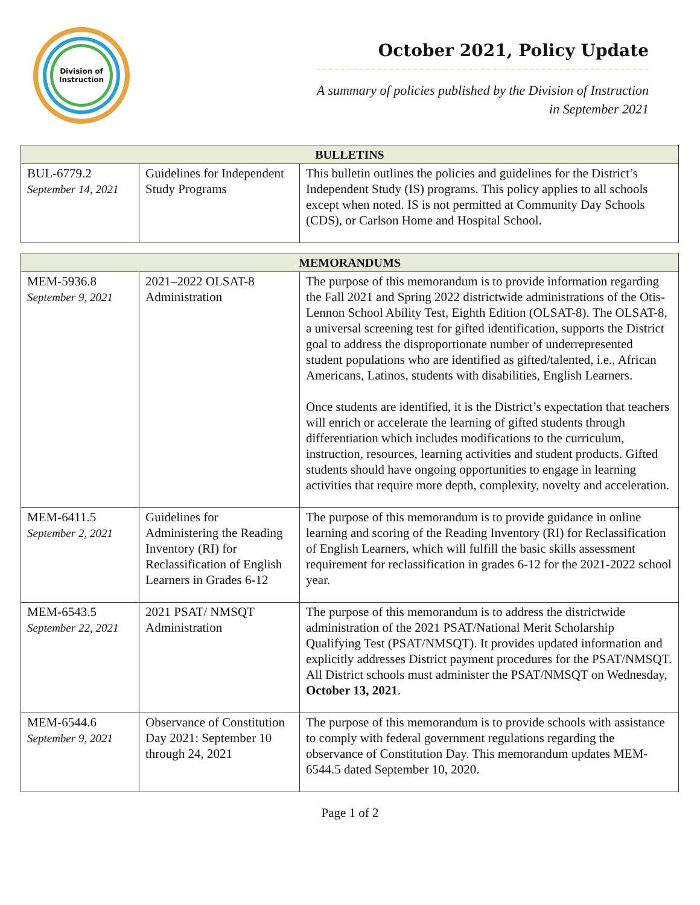Division of
Instruction
October 2021, Policy Update
A summary of policies published by the Division of Instruction
in September 2021
| BULLETINS | | |
| --- | --- | --- |
| BUL-6779.2 September 14, 2021 | Guidelines for Independent Study Programs | This bulletin outlines the policies and guidelines for the District’s Independent Study (IS) programs. This policy applies to all schools except when noted. IS is not permitted at Community Day Schools (CDS), or Carlson Home and Hospital School. |
| MEMORANDUMS | | |
| --- | --- | --- |
| MEM-5936.8 September 9, 2021 | 2021–2022 OLSAT-8 Administration | The purpose of this memorandum is to provide information regarding the Fall 2021 and Spring 2022 districtwide administrations of the Otis-Lennon School Ability Test, Eighth Edition (OLSAT-8). The OLSAT-8, a universal screening test for gifted identification, supports the District goal to address the disproportionate number of underrepresented student populations who are identified as gifted/talented, i.e., African Americans, Latinos, students with disabilities, English Learners. Once students are identified, it is the District’s expectation that teachers will enrich or accelerate the learning of gifted students through differentiation which includes modifications to the curriculum, instruction, resources, learning activities and student products. Gifted students should have ongoing opportunities to engage in learning activities that require more depth, complexity, novelty and acceleration. |
| MEM-6411.5 September 2, 2021 | Guidelines for Administering the Reading Inventory (RI) for Reclassification of English Learners in Grades 6-12 | The purpose of this memorandum is to provide guidance in online learning and scoring of the Reading Inventory (RI) for Reclassification of English Learners, which will fulfill the basic skills assessment requirement for reclassification in grades 6-12 for the 2021-2022 school year. |
| MEM-6543.5 September 22, 2021 | 2021 PSAT/ NMSQT Administration | The purpose of this memorandum is to address the districtwide administration of the 2021 PSAT/National Merit Scholarship Qualifying Test (PSAT/NMSQT). It provides updated information and explicitly addresses District payment procedures for the PSAT/NMSQT. All District schools must administer the PSAT/NMSQT on Wednesday, October 13, 2021 . |
| MEM-6544.6 September 9, 2021 | Observance of Constitution Day 2021: September 10 through 24, 2021 | The purpose of this memorandum is to provide schools with assistance to comply with federal government regulations regarding the observance of Constitution Day. This memorandum updates MEM-6544.5 dated September 10, 2020. |
Page 1 of 2